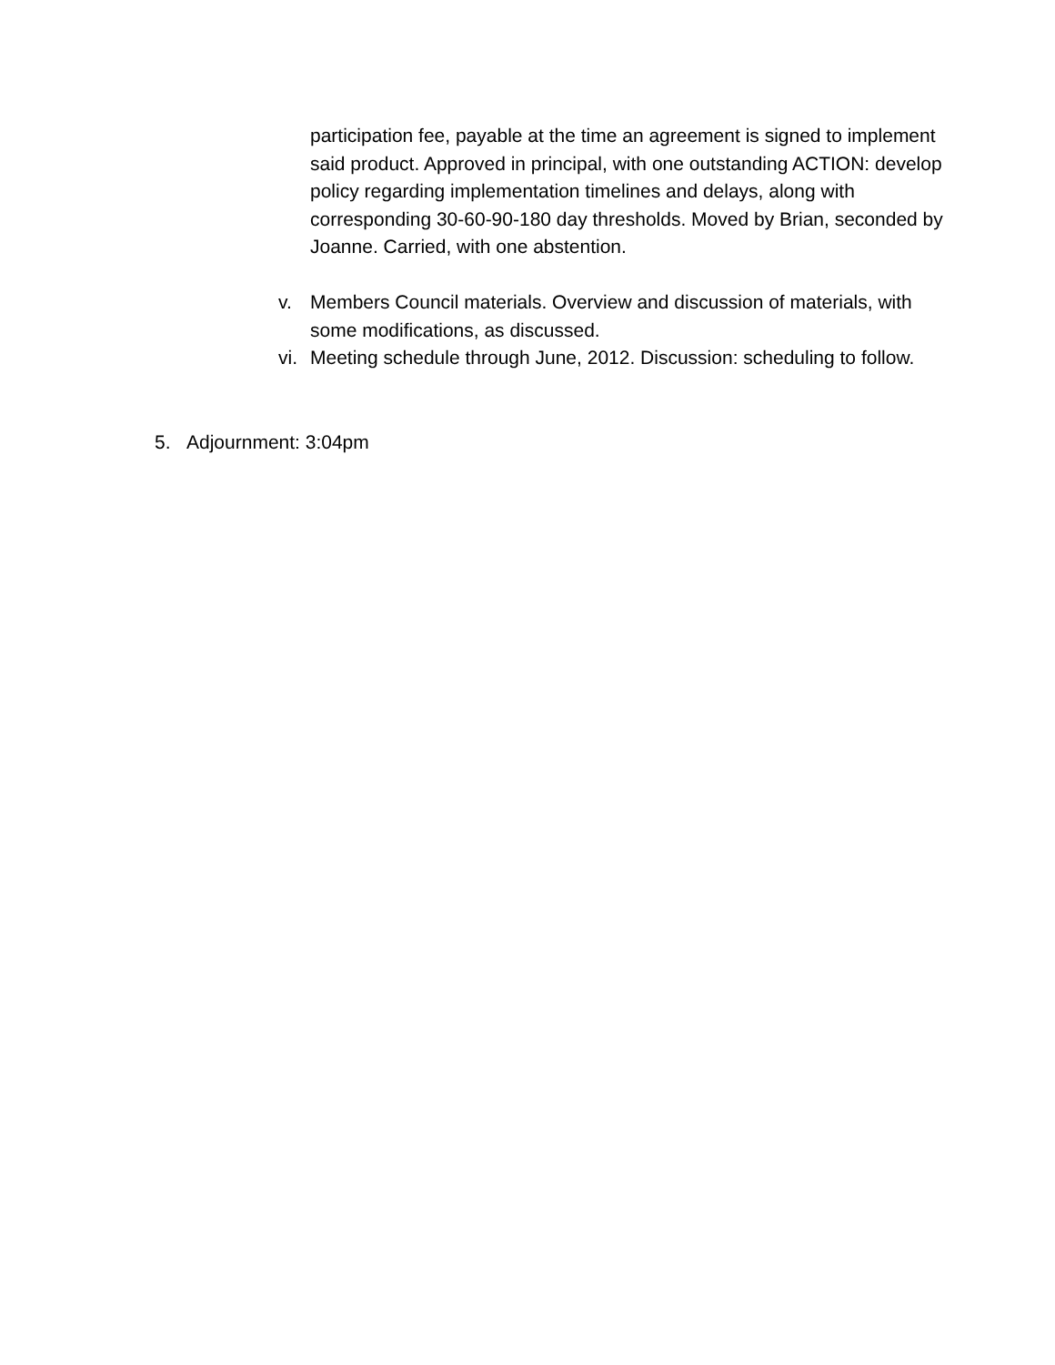participation fee, payable at the time an agreement is signed to implement said product. Approved in principal, with one outstanding ACTION: develop policy regarding implementation timelines and delays, along with corresponding 30-60-90-180 day thresholds. Moved by Brian, seconded by Joanne. Carried, with one abstention.
v. Members Council materials. Overview and discussion of materials, with some modifications, as discussed.
vi.
Meeting schedule through June, 2012. Discussion: scheduling to follow.
5. Adjournment: 3:04pm